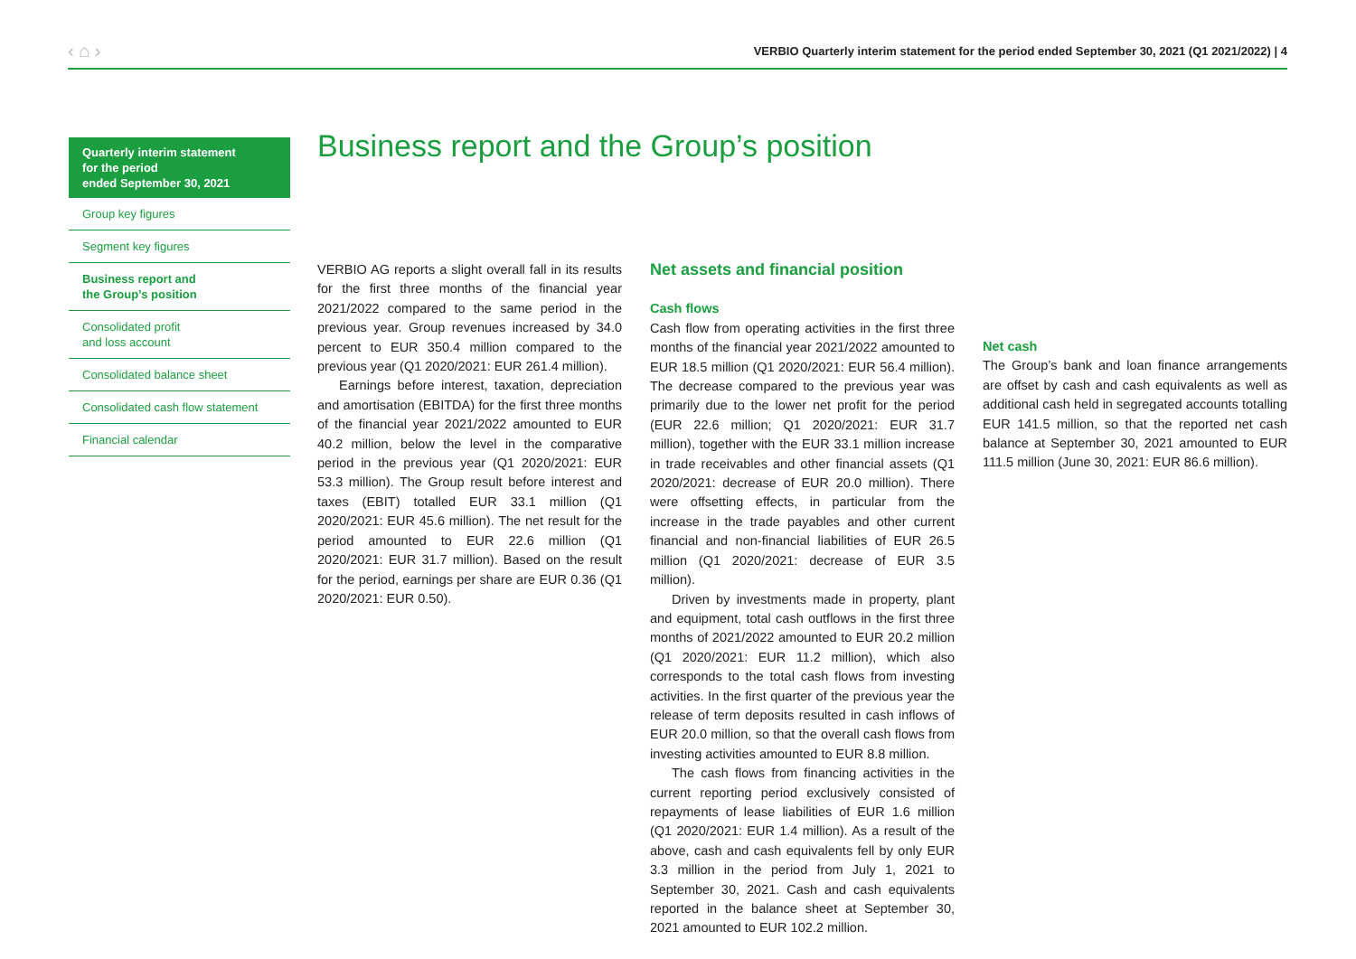‹ ⌂ › VERBIO Quarterly interim statement for the period ended September 30, 2021 (Q1 2021/2022) | 4
Quarterly interim statement
for the period
ended September 30, 2021
Group key figures
Segment key figures
Business report and
the Group’s position
Consolidated profit
and loss account
Consolidated balance sheet
Consolidated cash flow statement
Financial calendar
Business report and the Group’s position
VERBIO AG reports a slight overall fall in its results for the first three months of the financial year 2021/2022 compared to the same period in the previous year. Group revenues increased by 34.0 percent to EUR 350.4 million compared to the previous year (Q1 2020/2021: EUR 261.4 million).
Earnings before interest, taxation, depreciation and amortisation (EBITDA) for the first three months of the financial year 2021/2022 amounted to EUR 40.2 million, below the level in the comparative period in the previous year (Q1 2020/2021: EUR 53.3 million). The Group result before interest and taxes (EBIT) totalled EUR 33.1 million (Q1 2020/2021: EUR 45.6 million). The net result for the period amounted to EUR 22.6 million (Q1 2020/2021: EUR 31.7 million). Based on the result for the period, earnings per share are EUR 0.36 (Q1 2020/2021: EUR 0.50).
Net assets and financial position
Cash flows
Cash flow from operating activities in the first three months of the financial year 2021/2022 amounted to EUR 18.5 million (Q1 2020/2021: EUR 56.4 million). The decrease compared to the previous year was primarily due to the lower net profit for the period (EUR 22.6 million; Q1 2020/2021: EUR 31.7 million), together with the EUR 33.1 million increase in trade receivables and other financial assets (Q1 2020/2021: decrease of EUR 20.0 million). There were offsetting effects, in particular from the increase in the trade payables and other current financial and non-financial liabilities of EUR 26.5 million (Q1 2020/2021: decrease of EUR 3.5 million).
Driven by investments made in property, plant and equipment, total cash outflows in the first three months of 2021/2022 amounted to EUR 20.2 million (Q1 2020/2021: EUR 11.2 million), which also corresponds to the total cash flows from investing activities. In the first quarter of the previous year the release of term deposits resulted in cash inflows of EUR 20.0 million, so that the overall cash flows from investing activities amounted to EUR 8.8 million.
The cash flows from financing activities in the current reporting period exclusively consisted of repayments of lease liabilities of EUR 1.6 million (Q1 2020/2021: EUR 1.4 million). As a result of the above, cash and cash equivalents fell by only EUR 3.3 million in the period from July 1, 2021 to September 30, 2021. Cash and cash equivalents reported in the balance sheet at September 30, 2021 amounted to EUR 102.2 million.
Net cash
The Group’s bank and loan finance arrangements are offset by cash and cash equivalents as well as additional cash held in segregated accounts totalling EUR 141.5 million, so that the reported net cash balance at September 30, 2021 amounted to EUR 111.5 million (June 30, 2021: EUR 86.6 million).